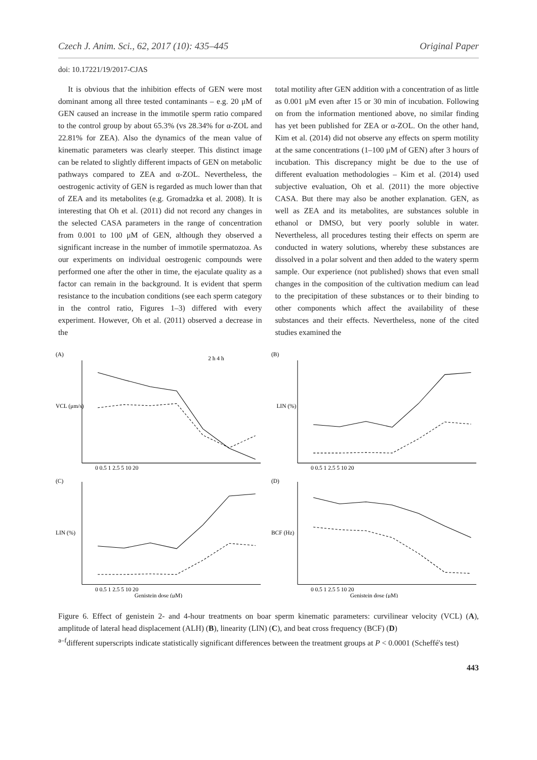Czech J. Anim. Sci., 62, 2017 (10): 435–445 Original Paper
doi: 10.17221/19/2017-CJAS
It is obvious that the inhibition effects of GEN were most dominant among all three tested contaminants – e.g. 20 μM of GEN caused an increase in the immotile sperm ratio compared to the control group by about 65.3% (vs 28.34% for α-ZOL and 22.81% for ZEA). Also the dynamics of the mean value of kinematic parameters was clearly steeper. This distinct image can be related to slightly different impacts of GEN on metabolic pathways compared to ZEA and α-ZOL. Nevertheless, the oestrogenic activity of GEN is regarded as much lower than that of ZEA and its metabolites (e.g. Gromadzka et al. 2008). It is interesting that Oh et al. (2011) did not record any changes in the selected CASA parameters in the range of concentration from 0.001 to 100 μM of GEN, although they observed a significant increase in the number of immotile spermatozoa. As our experiments on individual oestrogenic compounds were performed one after the other in time, the ejaculate quality as a factor can remain in the background. It is evident that sperm resistance to the incubation conditions (see each sperm category in the control ratio, Figures 1–3) differed with every experiment. However, Oh et al. (2011) observed a decrease in the
total motility after GEN addition with a concentration of as little as 0.001 μM even after 15 or 30 min of incubation. Following on from the information mentioned above, no similar finding has yet been published for ZEA or α-ZOL. On the other hand, Kim et al. (2014) did not observe any effects on sperm motility at the same concentrations (1–100 μM of GEN) after 3 hours of incubation. This discrepancy might be due to the use of different evaluation methodologies – Kim et al. (2014) used subjective evaluation, Oh et al. (2011) the more objective CASA. But there may also be another explanation. GEN, as well as ZEA and its metabolites, are substances soluble in ethanol or DMSO, but very poorly soluble in water. Nevertheless, all procedures testing their effects on sperm are conducted in watery solutions, whereby these substances are dissolved in a polar solvent and then added to the watery sperm sample. Our experience (not published) shows that even small changes in the composition of the cultivation medium can lead to the precipitation of these substances or to their binding to other components which affect the availability of these substances and their effects. Nevertheless, none of the cited studies examined the
(A)
2 h 4 h
VCL (μm/s)
0 0.5 1 2.5 5 10 20
(B)
LIN (%)
0 0.5 1 2.5 5 10 20
(C)
LIN (%)
0 0.5 1 2.5 5 10 20
Genistein dose (μM)
(D)
BCF (Hz)
0 0.5 1 2.5 5 10 20
Genistein dose (μM)
Figure 6. Effect of genistein 2- and 4-hour treatments on boar sperm kinematic parameters: curvilinear velocity (VCL) (A), amplitude of lateral head displacement (ALH) (B), linearity (LIN) (C), and beat cross frequency (BCF) (D)
<sup>a–f</sup>different superscripts indicate statistically significant differences between the treatment groups at P < 0.0001 (Scheffé's test)
443